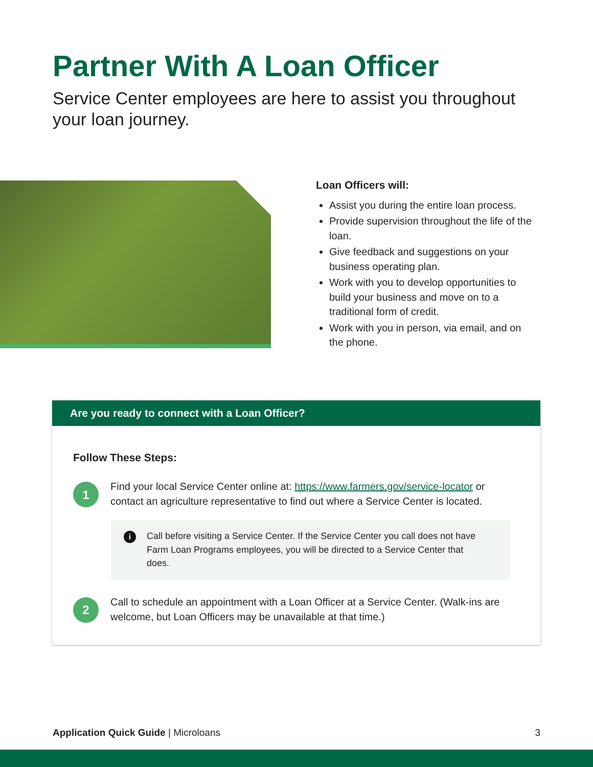Partner With A Loan Officer
Service Center employees are here to assist you throughout your loan journey.
Loan Officers will:
Assist you during the entire loan process.
Provide supervision throughout the life of the loan.
Give feedback and suggestions on your business operating plan.
Work with you to develop opportunities to build your business and move on to a traditional form of credit.
Work with you in person, via email, and on the phone.
Are you ready to connect with a Loan Officer?
Follow These Steps:
1
Find your local Service Center online at: https://www.farmers.gov/service-locator or contact an agriculture representative to find out where a Service Center is located.
i
Call before visiting a Service Center. If the Service Center you call does not have Farm Loan Programs employees, you will be directed to a Service Center that does.
2
Call to schedule an appointment with a Loan Officer at a Service Center. (Walk-ins are welcome, but Loan Officers may be unavailable at that time.)
Application Quick Guide | Microloans 3